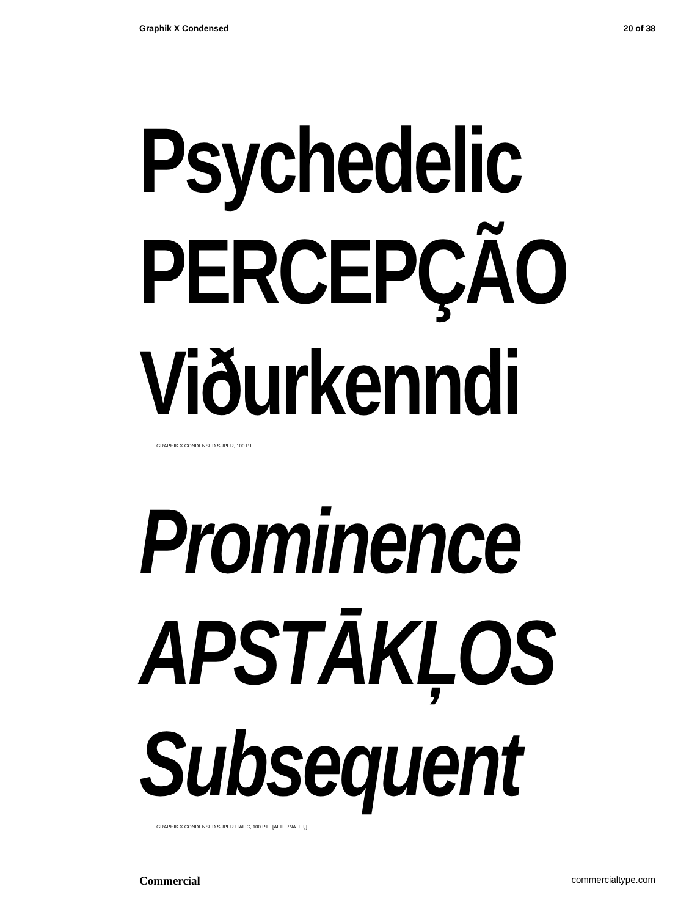Graphik X Condensed 20 of 38
Psychedelic
PERCEPÇÃO
Viðurkenndi
GRAPHIK X CONDENSED SUPER, 100 PT
Prominence
APSTĀKĻOS
Subsequent
GRAPHIK X CONDENSED SUPER ITALIC, 100 PT [ALTERNATE Ļ]
Commercial commercialtype.com